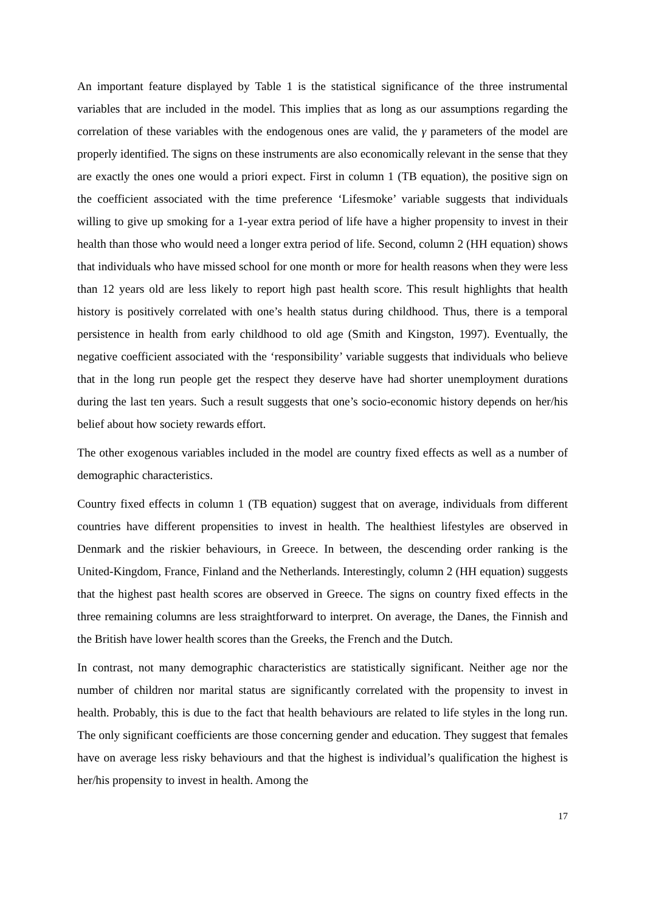An important feature displayed by Table 1 is the statistical significance of the three instrumental variables that are included in the model. This implies that as long as our assumptions regarding the correlation of these variables with the endogenous ones are valid, the γ parameters of the model are properly identified. The signs on these instruments are also economically relevant in the sense that they are exactly the ones one would a priori expect. First in column 1 (TB equation), the positive sign on the coefficient associated with the time preference ‘Lifesmoke’ variable suggests that individuals willing to give up smoking for a 1-year extra period of life have a higher propensity to invest in their health than those who would need a longer extra period of life. Second, column 2 (HH equation) shows that individuals who have missed school for one month or more for health reasons when they were less than 12 years old are less likely to report high past health score. This result highlights that health history is positively correlated with one’s health status during childhood. Thus, there is a temporal persistence in health from early childhood to old age (Smith and Kingston, 1997). Eventually, the negative coefficient associated with the ‘responsibility’ variable suggests that individuals who believe that in the long run people get the respect they deserve have had shorter unemployment durations during the last ten years. Such a result suggests that one’s socio-economic history depends on her/his belief about how society rewards effort.
The other exogenous variables included in the model are country fixed effects as well as a number of demographic characteristics.
Country fixed effects in column 1 (TB equation) suggest that on average, individuals from different countries have different propensities to invest in health. The healthiest lifestyles are observed in Denmark and the riskier behaviours, in Greece. In between, the descending order ranking is the United-Kingdom, France, Finland and the Netherlands. Interestingly, column 2 (HH equation) suggests that the highest past health scores are observed in Greece. The signs on country fixed effects in the three remaining columns are less straightforward to interpret. On average, the Danes, the Finnish and the British have lower health scores than the Greeks, the French and the Dutch.
In contrast, not many demographic characteristics are statistically significant. Neither age nor the number of children nor marital status are significantly correlated with the propensity to invest in health. Probably, this is due to the fact that health behaviours are related to life styles in the long run. The only significant coefficients are those concerning gender and education. They suggest that females have on average less risky behaviours and that the highest is individual’s qualification the highest is her/his propensity to invest in health. Among the
17